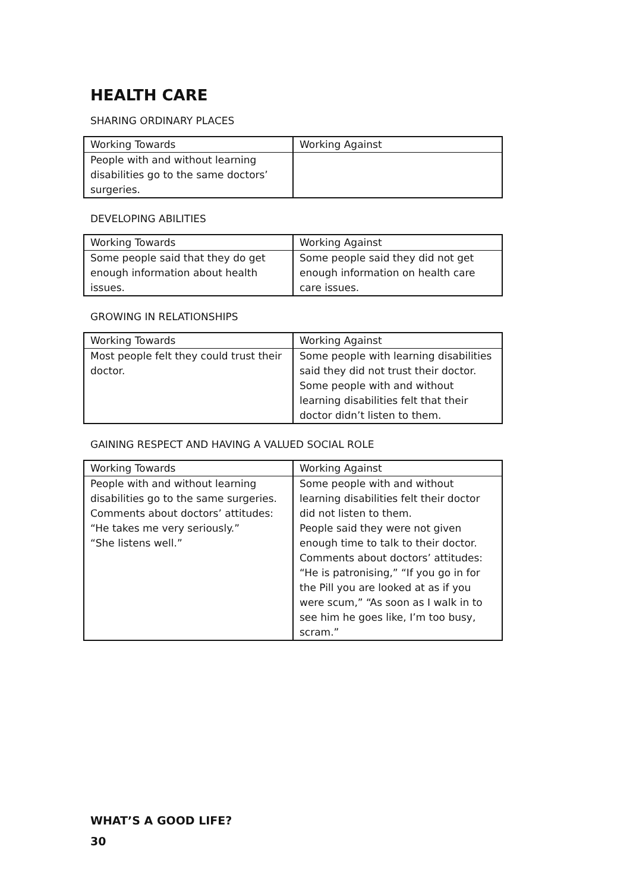HEALTH CARE
SHARING ORDINARY PLACES
| Working Towards | Working Against |
| --- | --- |
| People with and without learning disabilities go to the same doctors’ surgeries. | |
DEVELOPING ABILITIES
| Working Towards | Working Against |
| --- | --- |
| Some people said that they do get enough information about health issues. | Some people said they did not get enough information on health care care issues. |
GROWING IN RELATIONSHIPS
| Working Towards | Working Against |
| --- | --- |
| Most people felt they could trust their doctor. | Some people with learning disabilities said they did not trust their doctor. Some people with and without learning disabilities felt that their doctor didn’t listen to them. |
GAINING RESPECT AND HAVING A VALUED SOCIAL ROLE
| Working Towards | Working Against |
| --- | --- |
| People with and without learning disabilities go to the same surgeries. Comments about doctors’ attitudes: “He takes me very seriously.” “She listens well.” | Some people with and without learning disabilities felt their doctor did not listen to them. People said they were not given enough time to talk to their doctor. Comments about doctors’ attitudes: “He is patronising,” “If you go in for the Pill you are looked at as if you were scum,” “As soon as I walk in to see him he goes like, I’m too busy, scram.” |
WHAT’S A GOOD LIFE?
30